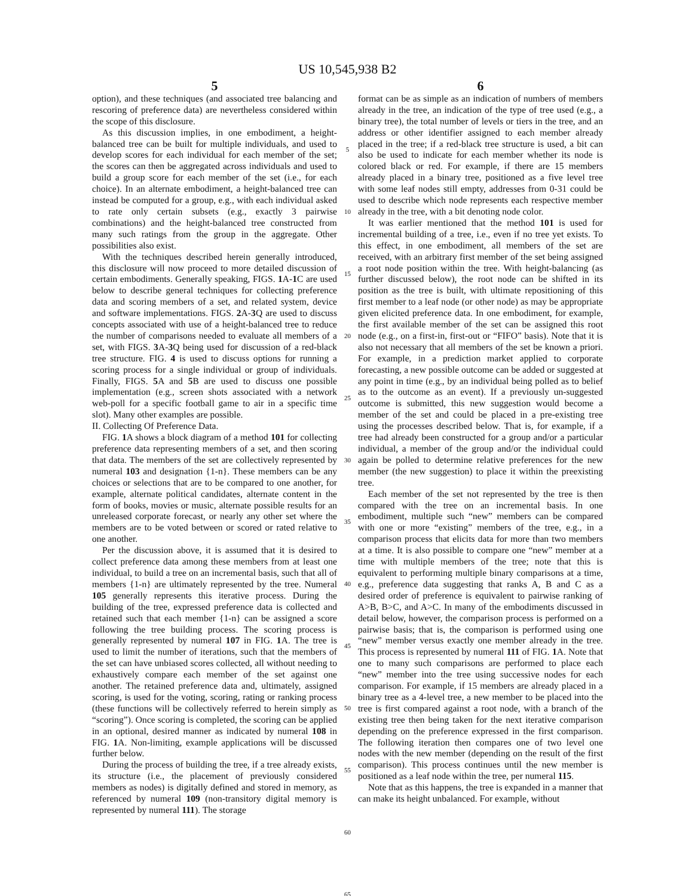US 10,545,938 B2
5
option), and these techniques (and associated tree balancing and rescoring of preference data) are nevertheless considered within the scope of this disclosure.
As this discussion implies, in one embodiment, a height-balanced tree can be built for multiple individuals, and used to develop scores for each individual for each member of the set; the scores can then be aggregated across individuals and used to build a group score for each member of the set (i.e., for each choice). In an alternate embodiment, a height-balanced tree can instead be computed for a group, e.g., with each individual asked to rate only certain subsets (e.g., exactly 3 pairwise combinations) and the height-balanced tree constructed from many such ratings from the group in the aggregate. Other possibilities also exist.
With the techniques described herein generally introduced, this disclosure will now proceed to more detailed discussion of certain embodiments. Generally speaking, FIGS. 1 A-1 C are used below to describe general techniques for collecting preference data and scoring members of a set, and related system, device and software implementations. FIGS. 2 A-3 Q are used to discuss concepts associated with use of a height-balanced tree to reduce the number of comparisons needed to evaluate all members of a set, with FIGS. 3 A-3 Q being used for discussion of a red-black tree structure. FIG. 4 is used to discuss options for running a scoring process for a single individual or group of individuals. Finally, FIGS. 5 A and 5 B are used to discuss one possible implementation (e.g., screen shots associated with a network web-poll for a specific football game to air in a specific time slot). Many other examples are possible.
II. Collecting Of Preference Data.
FIG. 1 A shows a block diagram of a method 101 for collecting preference data representing members of a set, and then scoring that data. The members of the set are collectively represented by numeral 103 and designation {1-n}. These members can be any choices or selections that are to be compared to one another, for example, alternate political candidates, alternate content in the form of books, movies or music, alternate possible results for an unreleased corporate forecast, or nearly any other set where the members are to be voted between or scored or rated relative to one another.
Per the discussion above, it is assumed that it is desired to collect preference data among these members from at least one individual, to build a tree on an incremental basis, such that all of members {1-n} are ultimately represented by the tree. Numeral 105 generally represents this iterative process. During the building of the tree, expressed preference data is collected and retained such that each member {1-n} can be assigned a score following the tree building process. The scoring process is generally represented by numeral 107 in FIG. 1 A. The tree is used to limit the number of iterations, such that the members of the set can have unbiased scores collected, all without needing to exhaustively compare each member of the set against one another. The retained preference data and, ultimately, assigned scoring, is used for the voting, scoring, rating or ranking process (these functions will be collectively referred to herein simply as “scoring”). Once scoring is completed, the scoring can be applied in an optional, desired manner as indicated by numeral 108 in FIG. 1 A. Non-limiting, example applications will be discussed further below.
During the process of building the tree, if a tree already exists, its structure (i.e., the placement of previously considered members as nodes) is digitally defined and stored in memory, as referenced by numeral 109 (non-transitory digital memory is represented by numeral 111). The storage
5
10
15
20
25
30
35
40
45
50
55
60
65
6
format can be as simple as an indication of numbers of members already in the tree, an indication of the type of tree used (e.g., a binary tree), the total number of levels or tiers in the tree, and an address or other identifier assigned to each member already placed in the tree; if a red-black tree structure is used, a bit can also be used to indicate for each member whether its node is colored black or red. For example, if there are 15 members already placed in a binary tree, positioned as a five level tree with some leaf nodes still empty, addresses from 0-31 could be used to describe which node represents each respective member already in the tree, with a bit denoting node color.
It was earlier mentioned that the method 101 is used for incremental building of a tree, i.e., even if no tree yet exists. To this effect, in one embodiment, all members of the set are received, with an arbitrary first member of the set being assigned a root node position within the tree. With height-balancing (as further discussed below), the root node can be shifted in its position as the tree is built, with ultimate repositioning of this first member to a leaf node (or other node) as may be appropriate given elicited preference data. In one embodiment, for example, the first available member of the set can be assigned this root node (e.g., on a first-in, first-out or “FIFO” basis). Note that it is also not necessary that all members of the set be known a priori. For example, in a prediction market applied to corporate forecasting, a new possible outcome can be added or suggested at any point in time (e.g., by an individual being polled as to belief as to the outcome as an event). If a previously un-suggested outcome is submitted, this new suggestion would become a member of the set and could be placed in a pre-existing tree using the processes described below. That is, for example, if a tree had already been constructed for a group and/or a particular individual, a member of the group and/or the individual could again be polled to determine relative preferences for the new member (the new suggestion) to place it within the preexisting tree.
Each member of the set not represented by the tree is then compared with the tree on an incremental basis. In one embodiment, multiple such “new” members can be compared with one or more “existing” members of the tree, e.g., in a comparison process that elicits data for more than two members at a time. It is also possible to compare one “new” member at a time with multiple members of the tree; note that this is equivalent to performing multiple binary comparisons at a time, e.g., preference data suggesting that ranks A, B and C as a desired order of preference is equivalent to pairwise ranking of A>B, B>C, and A>C. In many of the embodiments discussed in detail below, however, the comparison process is performed on a pairwise basis; that is, the comparison is performed using one “new” member versus exactly one member already in the tree. This process is represented by numeral 111 of FIG. 1 A. Note that one to many such comparisons are performed to place each “new” member into the tree using successive nodes for each comparison. For example, if 15 members are already placed in a binary tree as a 4-level tree, a new member to be placed into the tree is first compared against a root node, with a branch of the existing tree then being taken for the next iterative comparison depending on the preference expressed in the first comparison. The following iteration then compares one of two level one nodes with the new member (depending on the result of the first comparison). This process continues until the new member is positioned as a leaf node within the tree, per numeral 115.
Note that as this happens, the tree is expanded in a manner that can make its height unbalanced. For example, without